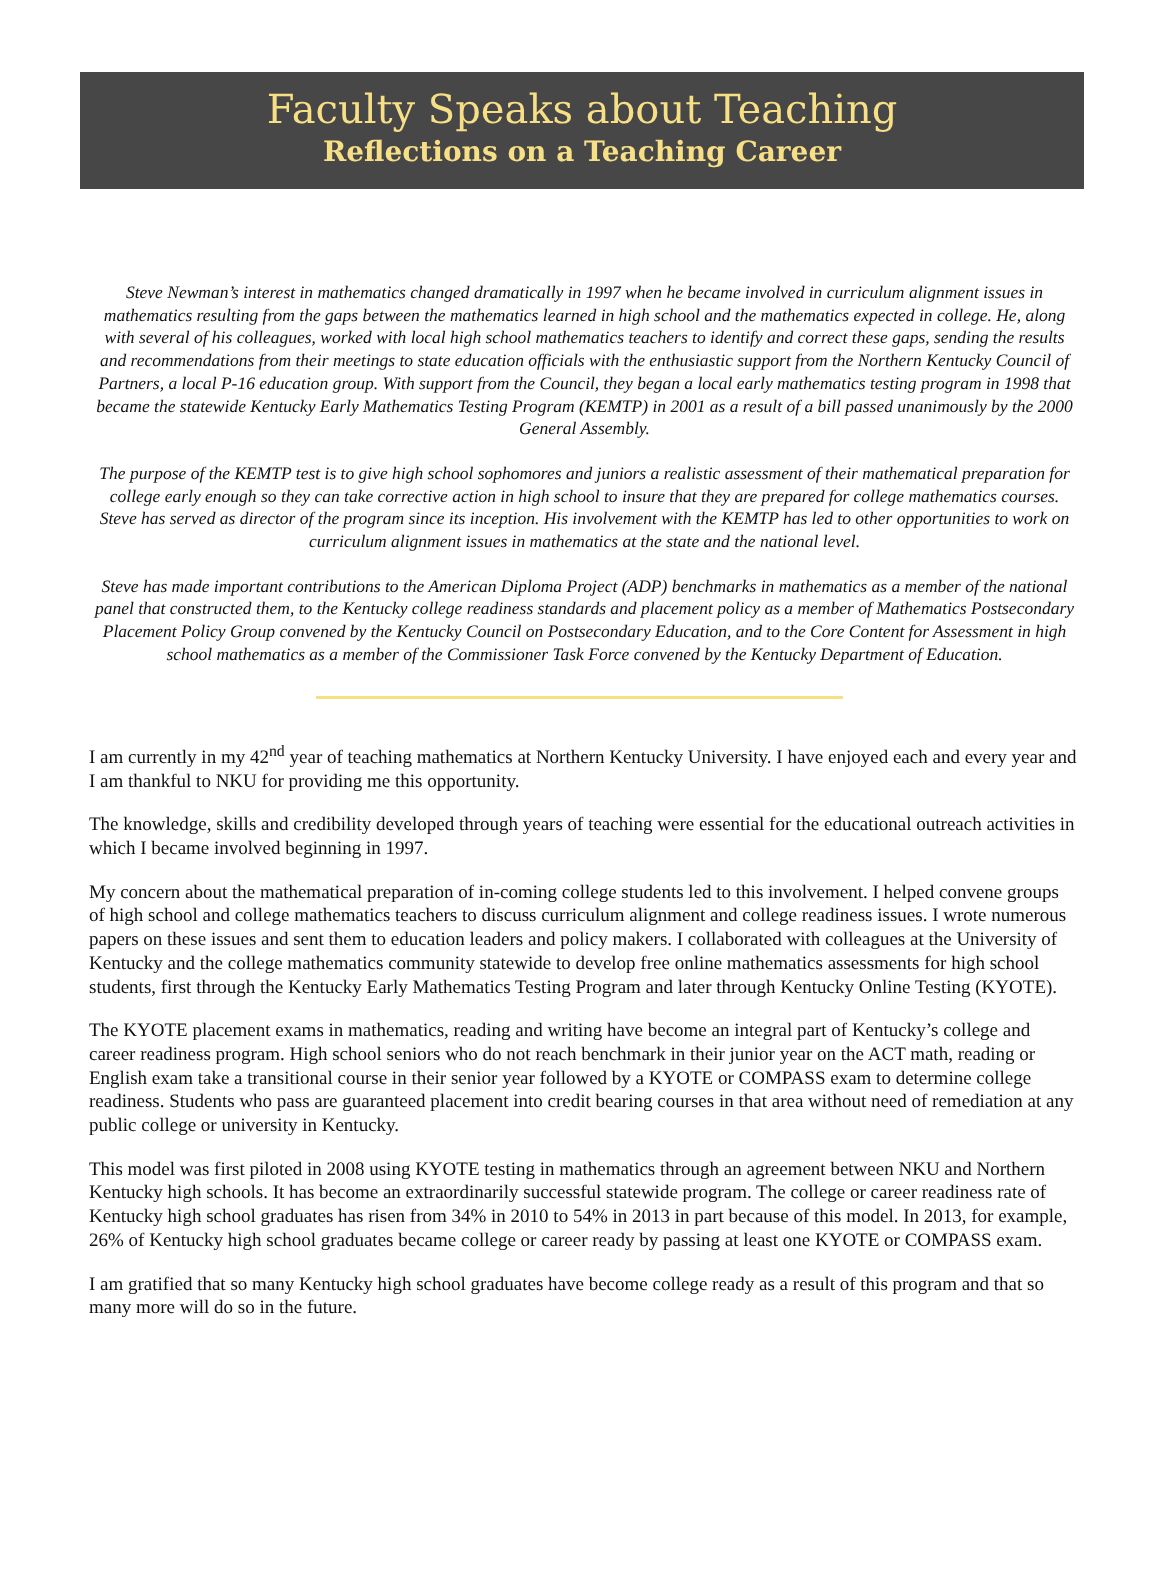Faculty Speaks about Teaching
Reflections on a Teaching Career
Steve Newman’s interest in mathematics changed dramatically in 1997 when he became involved in curriculum alignment issues in mathematics resulting from the gaps between the mathematics learned in high school and the mathematics expected in college. He, along with several of his colleagues, worked with local high school mathematics teachers to identify and correct these gaps, sending the results and recommendations from their meetings to state education officials with the enthusiastic support from the Northern Kentucky Council of Partners, a local P-16 education group. With support from the Council, they began a local early mathematics testing program in 1998 that became the statewide Kentucky Early Mathematics Testing Program (KEMTP) in 2001 as a result of a bill passed unanimously by the 2000 General Assembly.
The purpose of the KEMTP test is to give high school sophomores and juniors a realistic assessment of their mathematical preparation for college early enough so they can take corrective action in high school to insure that they are prepared for college mathematics courses. Steve has served as director of the program since its inception. His involvement with the KEMTP has led to other opportunities to work on curriculum alignment issues in mathematics at the state and the national level.
Steve has made important contributions to the American Diploma Project (ADP) benchmarks in mathematics as a member of the national panel that constructed them, to the Kentucky college readiness standards and placement policy as a member of Mathematics Postsecondary Placement Policy Group convened by the Kentucky Council on Postsecondary Education, and to the Core Content for Assessment in high school mathematics as a member of the Commissioner Task Force convened by the Kentucky Department of Education.
I am currently in my 42<sup>nd</sup> year of teaching mathematics at Northern Kentucky University. I have enjoyed each and every year and I am thankful to NKU for providing me this opportunity.
The knowledge, skills and credibility developed through years of teaching were essential for the educational outreach activities in which I became involved beginning in 1997.
My concern about the mathematical preparation of in-coming college students led to this involvement. I helped convene groups of high school and college mathematics teachers to discuss curriculum alignment and college readiness issues. I wrote numerous papers on these issues and sent them to education leaders and policy makers. I collaborated with colleagues at the University of Kentucky and the college mathematics community statewide to develop free online mathematics assessments for high school students, first through the Kentucky Early Mathematics Testing Program and later through Kentucky Online Testing (KYOTE).
The KYOTE placement exams in mathematics, reading and writing have become an integral part of Kentucky’s college and career readiness program. High school seniors who do not reach benchmark in their junior year on the ACT math, reading or English exam take a transitional course in their senior year followed by a KYOTE or COMPASS exam to determine college readiness. Students who pass are guaranteed placement into credit bearing courses in that area without need of remediation at any public college or university in Kentucky.
This model was first piloted in 2008 using KYOTE testing in mathematics through an agreement between NKU and Northern Kentucky high schools. It has become an extraordinarily successful statewide program. The college or career readiness rate of Kentucky high school graduates has risen from 34% in 2010 to 54% in 2013 in part because of this model. In 2013, for example, 26% of Kentucky high school graduates became college or career ready by passing at least one KYOTE or COMPASS exam.
I am gratified that so many Kentucky high school graduates have become college ready as a result of this program and that so many more will do so in the future.